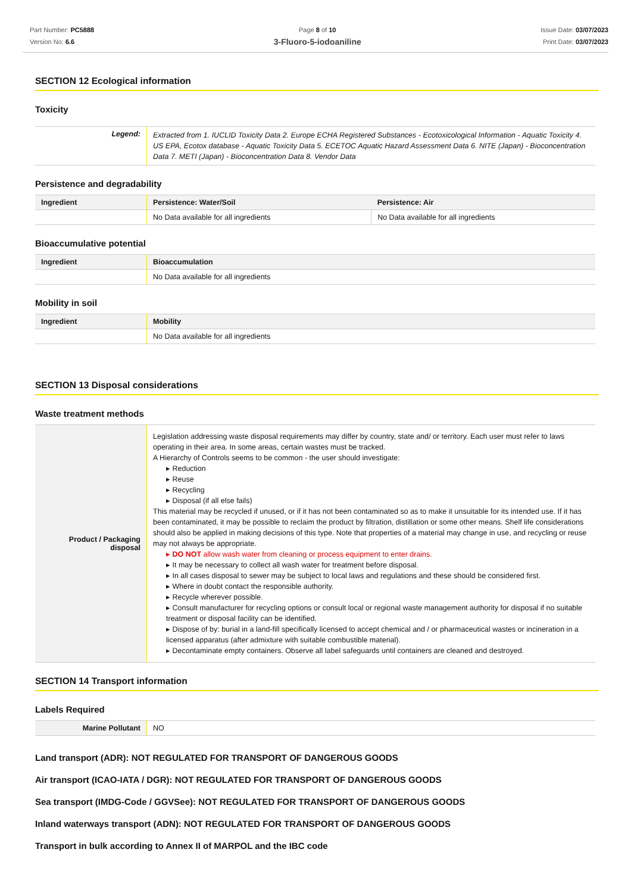Part Number: PC5888
Version No: 6.6
Page 8 of 10
3-Fluoro-5-iodoaniline
Issue Date: 03/07/2023
Print Date: 03/07/2023
SECTION 12 Ecological information
Toxicity
| Legend: | Extracted from 1. IUCLID Toxicity Data 2. Europe ECHA Registered Substances - Ecotoxicological Information - Aquatic Toxicity 4. US EPA, Ecotox database - Aquatic Toxicity Data 5. ECETOC Aquatic Hazard Assessment Data 6. NITE (Japan) - Bioconcentration Data 7. METI (Japan) - Bioconcentration Data 8. Vendor Data |
Persistence and degradability
| Ingredient | Persistence: Water/Soil | Persistence: Air |
| --- | --- | --- |
| | No Data available for all ingredients | No Data available for all ingredients |
Bioaccumulative potential
| Ingredient | Bioaccumulation |
| --- | --- |
| | No Data available for all ingredients |
Mobility in soil
| Ingredient | Mobility |
| --- | --- |
| | No Data available for all ingredients |
SECTION 13 Disposal considerations
Waste treatment methods
| Product / Packaging disposal | Legislation addressing waste disposal requirements may differ by country, state and/ or territory. Each user must refer to laws operating in their area. In some areas, certain wastes must be tracked. A Hierarchy of Controls seems to be common - the user should investigate: ▸ Reduction ▸ Reuse ▸ Recycling ▸ Disposal (if all else fails) This material may be recycled if unused, or if it has not been contaminated so as to make it unsuitable for its intended use. If it has been contaminated, it may be possible to reclaim the product by filtration, distillation or some other means. Shelf life considerations should also be applied in making decisions of this type. Note that properties of a material may change in use, and recycling or reuse may not always be appropriate. ▸ DO NOT allow wash water from cleaning or process equipment to enter drains. ▸ It may be necessary to collect all wash water for treatment before disposal. ▸ In all cases disposal to sewer may be subject to local laws and regulations and these should be considered first. ▸ Where in doubt contact the responsible authority. ▸ Recycle wherever possible. ▸ Consult manufacturer for recycling options or consult local or regional waste management authority for disposal if no suitable treatment or disposal facility can be identified. ▸ Dispose of by: burial in a land-fill specifically licensed to accept chemical and / or pharmaceutical wastes or incineration in a licensed apparatus (after admixture with suitable combustible material). ▸ Decontaminate empty containers. Observe all label safeguards until containers are cleaned and destroyed. |
SECTION 14 Transport information
Labels Required
| Marine Pollutant | NO |
Land transport (ADR): NOT REGULATED FOR TRANSPORT OF DANGEROUS GOODS
Air transport (ICAO-IATA / DGR): NOT REGULATED FOR TRANSPORT OF DANGEROUS GOODS
Sea transport (IMDG-Code / GGVSee): NOT REGULATED FOR TRANSPORT OF DANGEROUS GOODS
Inland waterways transport (ADN): NOT REGULATED FOR TRANSPORT OF DANGEROUS GOODS
Transport in bulk according to Annex II of MARPOL and the IBC code